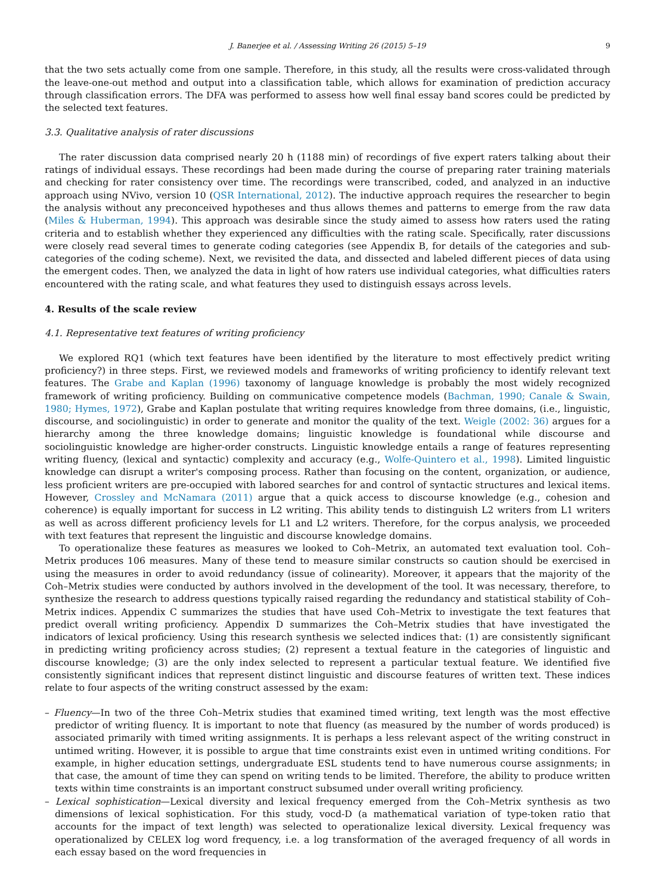J. Banerjee et al. / Assessing Writing 26 (2015) 5–19 9
that the two sets actually come from one sample. Therefore, in this study, all the results were cross-validated through the leave-one-out method and output into a classification table, which allows for examination of prediction accuracy through classification errors. The DFA was performed to assess how well final essay band scores could be predicted by the selected text features.
3.3. Qualitative analysis of rater discussions
The rater discussion data comprised nearly 20 h (1188 min) of recordings of five expert raters talking about their ratings of individual essays. These recordings had been made during the course of preparing rater training materials and checking for rater consistency over time. The recordings were transcribed, coded, and analyzed in an inductive approach using NVivo, version 10 (QSR International, 2012). The inductive approach requires the researcher to begin the analysis without any preconceived hypotheses and thus allows themes and patterns to emerge from the raw data (Miles & Huberman, 1994). This approach was desirable since the study aimed to assess how raters used the rating criteria and to establish whether they experienced any difficulties with the rating scale. Specifically, rater discussions were closely read several times to generate coding categories (see Appendix B, for details of the categories and sub-categories of the coding scheme). Next, we revisited the data, and dissected and labeled different pieces of data using the emergent codes. Then, we analyzed the data in light of how raters use individual categories, what difficulties raters encountered with the rating scale, and what features they used to distinguish essays across levels.
4. Results of the scale review
4.1. Representative text features of writing proficiency
We explored RQ1 (which text features have been identified by the literature to most effectively predict writing proficiency?) in three steps. First, we reviewed models and frameworks of writing proficiency to identify relevant text features. The Grabe and Kaplan (1996) taxonomy of language knowledge is probably the most widely recognized framework of writing proficiency. Building on communicative competence models (Bachman, 1990; Canale & Swain, 1980; Hymes, 1972), Grabe and Kaplan postulate that writing requires knowledge from three domains, (i.e., linguistic, discourse, and sociolinguistic) in order to generate and monitor the quality of the text. Weigle (2002: 36) argues for a hierarchy among the three knowledge domains; linguistic knowledge is foundational while discourse and sociolinguistic knowledge are higher-order constructs. Linguistic knowledge entails a range of features representing writing fluency, (lexical and syntactic) complexity and accuracy (e.g., Wolfe-Quintero et al., 1998). Limited linguistic knowledge can disrupt a writer's composing process. Rather than focusing on the content, organization, or audience, less proficient writers are pre-occupied with labored searches for and control of syntactic structures and lexical items. However, Crossley and McNamara (2011) argue that a quick access to discourse knowledge (e.g., cohesion and coherence) is equally important for success in L2 writing. This ability tends to distinguish L2 writers from L1 writers as well as across different proficiency levels for L1 and L2 writers. Therefore, for the corpus analysis, we proceeded with text features that represent the linguistic and discourse knowledge domains.
To operationalize these features as measures we looked to Coh–Metrix, an automated text evaluation tool. Coh–Metrix produces 106 measures. Many of these tend to measure similar constructs so caution should be exercised in using the measures in order to avoid redundancy (issue of colinearity). Moreover, it appears that the majority of the Coh–Metrix studies were conducted by authors involved in the development of the tool. It was necessary, therefore, to synthesize the research to address questions typically raised regarding the redundancy and statistical stability of Coh–Metrix indices. Appendix C summarizes the studies that have used Coh–Metrix to investigate the text features that predict overall writing proficiency. Appendix D summarizes the Coh–Metrix studies that have investigated the indicators of lexical proficiency. Using this research synthesis we selected indices that: (1) are consistently significant in predicting writing proficiency across studies; (2) represent a textual feature in the categories of linguistic and discourse knowledge; (3) are the only index selected to represent a particular textual feature. We identified five consistently significant indices that represent distinct linguistic and discourse features of written text. These indices relate to four aspects of the writing construct assessed by the exam:
– Fluency—In two of the three Coh–Metrix studies that examined timed writing, text length was the most effective predictor of writing fluency. It is important to note that fluency (as measured by the number of words produced) is associated primarily with timed writing assignments. It is perhaps a less relevant aspect of the writing construct in untimed writing. However, it is possible to argue that time constraints exist even in untimed writing conditions. For example, in higher education settings, undergraduate ESL students tend to have numerous course assignments; in that case, the amount of time they can spend on writing tends to be limited. Therefore, the ability to produce written texts within time constraints is an important construct subsumed under overall writing proficiency.
– Lexical sophistication—Lexical diversity and lexical frequency emerged from the Coh–Metrix synthesis as two dimensions of lexical sophistication. For this study, vocd-D (a mathematical variation of type-token ratio that accounts for the impact of text length) was selected to operationalize lexical diversity. Lexical frequency was operationalized by CELEX log word frequency, i.e. a log transformation of the averaged frequency of all words in each essay based on the word frequencies in